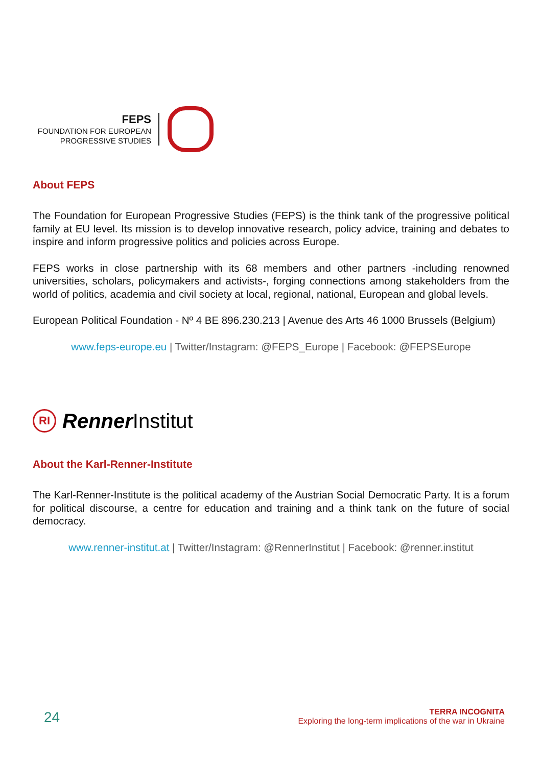FEPS
FOUNDATION FOR EUROPEAN
PROGRESSIVE STUDIES
About FEPS
The Foundation for European Progressive Studies (FEPS) is the think tank of the progressive political family at EU level. Its mission is to develop innovative research, policy advice, training and debates to inspire and inform progressive politics and policies across Europe.
FEPS works in close partnership with its 68 members and other partners -including renowned universities, scholars, policymakers and activists-, forging connections among stakeholders from the world of politics, academia and civil society at local, regional, national, European and global levels.
European Political Foundation - Nº 4 BE 896.230.213 | Avenue des Arts 46 1000 Brussels (Belgium)
www.feps-europe.eu | Twitter/Instagram: @FEPS_Europe | Facebook: @FEPSEurope
RI
Renner Institut
About the Karl-Renner-Institute
The Karl-Renner-Institute is the political academy of the Austrian Social Democratic Party. It is a forum for political discourse, a centre for education and training and a think tank on the future of social democracy.
www.renner-institut.at | Twitter/Instagram: @RennerInstitut | Facebook: @renner.institut
24
TERRA INCOGNITA
Exploring the long-term implications of the war in Ukraine